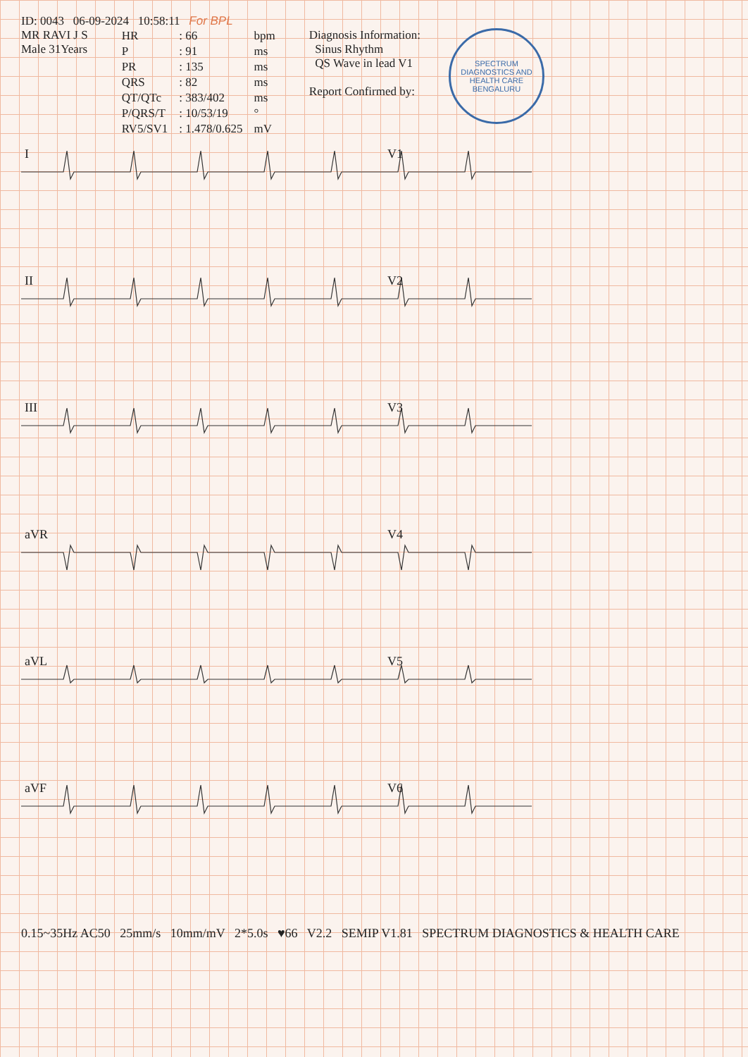ID: 0043 06-09-2024 10:58:11 For BPL
MR RAVI J S
Male 31Years
| HR | : 66 | bpm |
| P | : 91 | ms |
| PR | : 135 | ms |
| QRS | : 82 | ms |
| QT/QTc | : 383/402 | ms |
| P/QRS/T | : 10/53/19 | ° |
| RV5/SV1 | : 1.478/0.625 | mV |
Diagnosis Information:
Sinus Rhythm
QS Wave in lead V1
Report Confirmed by:
SPECTRUM DIAGNOSTICS AND HEALTH CARE
BENGALURU
I
V1
II
V2
III
V3
aVR
V4
aVL
V5
aVF
V6
0.15~35Hz AC50 25mm/s 10mm/mV 2*5.0s ♥66 V2.2 SEMIP V1.81 SPECTRUM DIAGNOSTICS & HEALTH CARE